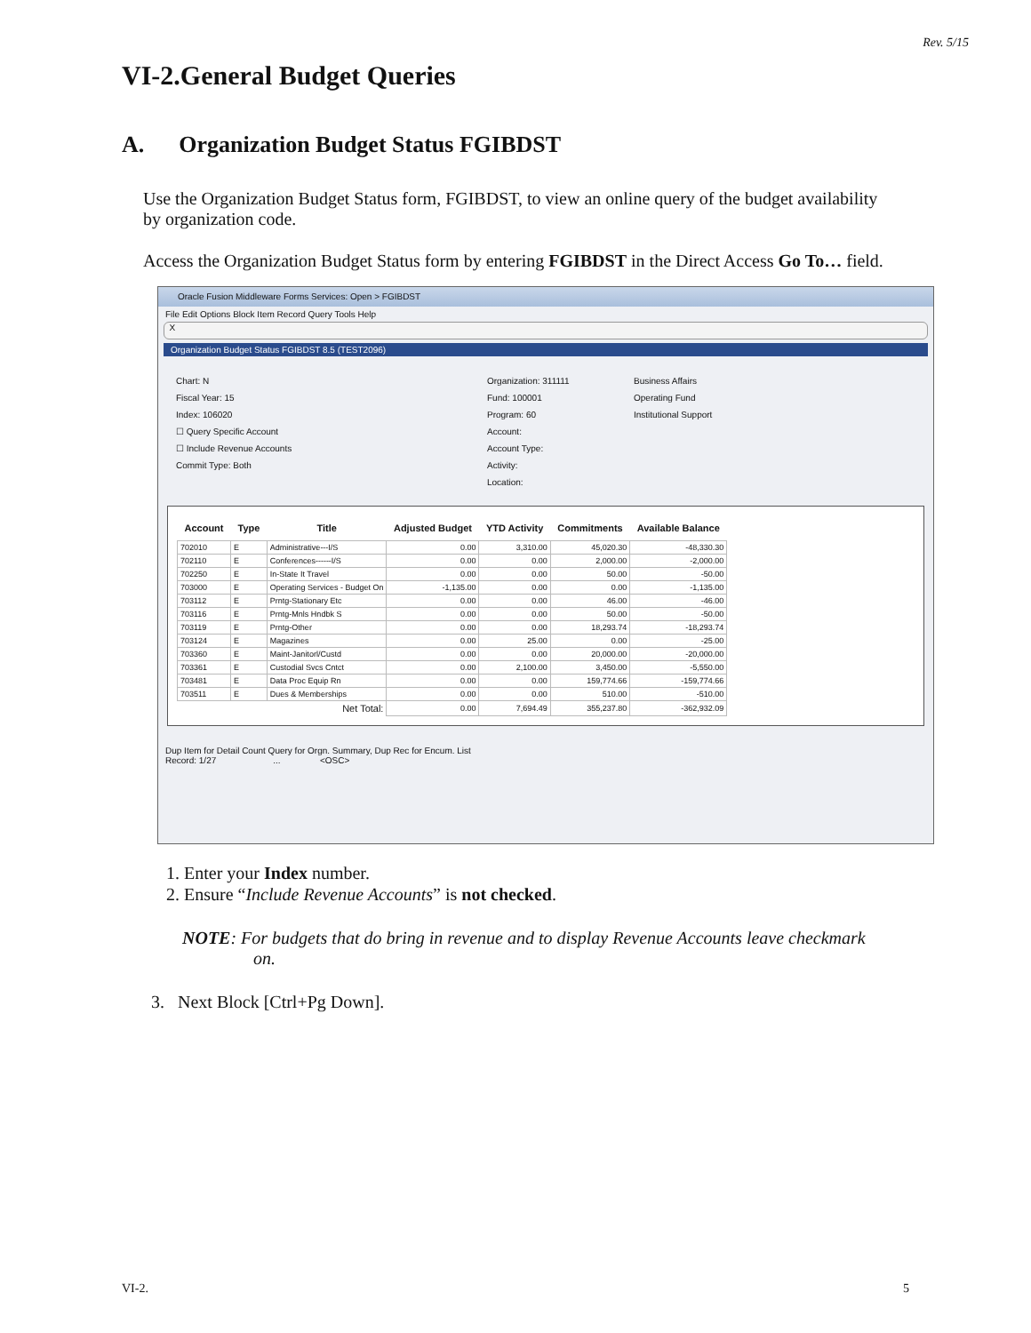Rev. 5/15
VI-2.General Budget Queries
A. Organization Budget Status FGIBDST
Use the Organization Budget Status form, FGIBDST, to view an online query of the budget availability by organization code.
Access the Organization Budget Status form by entering FGIBDST in the Direct Access Go To… field.
Oracle Fusion Middleware Forms Services: Open > FGIBDST
File Edit Options Block Item Record Query Tools Help
X
Organization Budget Status FGIBDST 8.5 (TEST2096)
Chart: N
Fiscal Year: 15
Index: 106020
☐ Query Specific Account
☐ Include Revenue Accounts
Commit Type: Both
Organization: 311111
Fund: 100001
Program: 60
Account:
Account Type:
Activity:
Location:
Business Affairs
Operating Fund
Institutional Support
| Account | Type | Title | Adjusted Budget | YTD Activity | Commitments | Available Balance |
| --- | --- | --- | --- | --- | --- | --- |
| 702010 | E | Administrative---I/S | 0.00 | 3,310.00 | 45,020.30 | -48,330.30 |
| 702110 | E | Conferences------I/S | 0.00 | 0.00 | 2,000.00 | -2,000.00 |
| 702250 | E | In-State It Travel | 0.00 | 0.00 | 50.00 | -50.00 |
| 703000 | E | Operating Services - Budget On | -1,135.00 | 0.00 | 0.00 | -1,135.00 |
| 703112 | E | Prntg-Stationary Etc | 0.00 | 0.00 | 46.00 | -46.00 |
| 703116 | E | Prntg-Mnls Hndbk S | 0.00 | 0.00 | 50.00 | -50.00 |
| 703119 | E | Prntg-Other | 0.00 | 0.00 | 18,293.74 | -18,293.74 |
| 703124 | E | Magazines | 0.00 | 25.00 | 0.00 | -25.00 |
| 703360 | E | Maint-Janitorl/Custd | 0.00 | 0.00 | 20,000.00 | -20,000.00 |
| 703361 | E | Custodial Svcs Cntct | 0.00 | 2,100.00 | 3,450.00 | -5,550.00 |
| 703481 | E | Data Proc Equip Rn | 0.00 | 0.00 | 159,774.66 | -159,774.66 |
| 703511 | E | Dues & Memberships | 0.00 | 0.00 | 510.00 | -510.00 |
| Net Total: | | | 0.00 | 7,694.49 | 355,237.80 | -362,932.09 |
Dup Item for Detail Count Query for Orgn. Summary, Dup Rec for Encum. List
Record: 1/27 ... <OSC>
1. Enter your Index number.
2. Ensure “Include Revenue Accounts” is not checked.
NOTE: For budgets that do bring in revenue and to display Revenue Accounts leave checkmark
on.
3. Next Block [Ctrl+Pg Down].
VI-2. 5